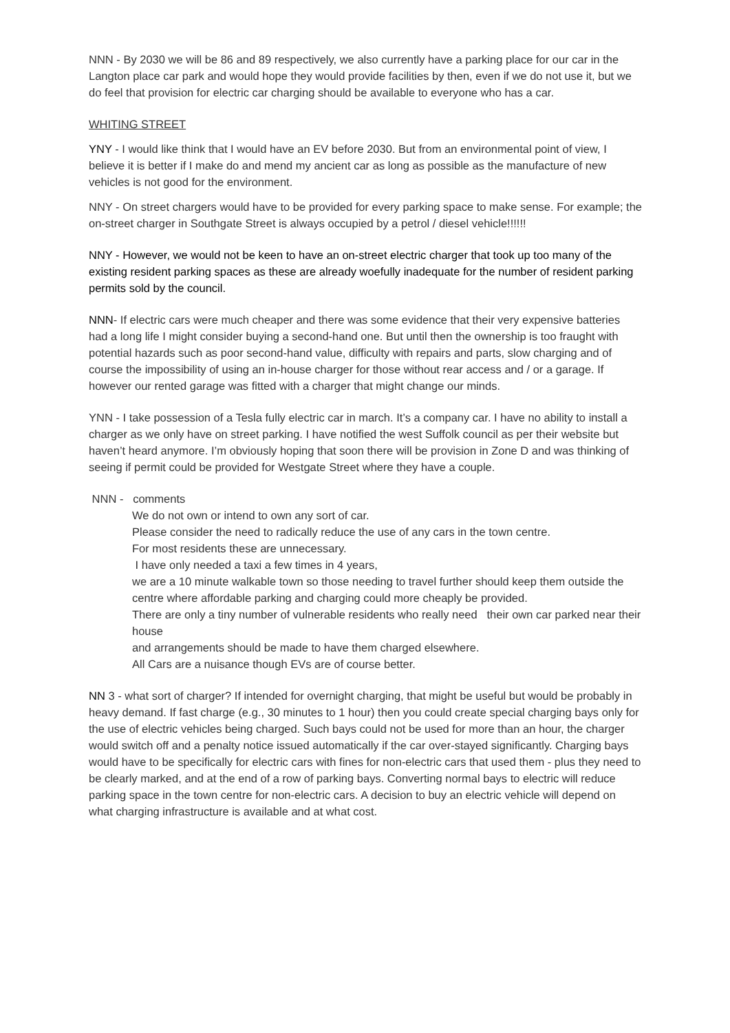NNN - By 2030 we will be 86 and 89 respectively, we also currently have a parking place for our car in the Langton place car park and would hope they would provide facilities by then, even if we do not use it, but we do feel that provision for electric car charging should be available to everyone who has a car.
WHITING STREET
YNY - I would like think that I would have an EV before 2030. But from an environmental point of view, I believe it is better if I make do and mend my ancient car as long as possible as the manufacture of new vehicles is not good for the environment.
NNY - On street chargers would have to be provided for every parking space to make sense. For example; the on-street charger in Southgate Street is always occupied by a petrol / diesel vehicle!!!!!!
NNY - However, we would not be keen to have an on-street electric charger that took up too many of the existing resident parking spaces as these are already woefully inadequate for the number of resident parking permits sold by the council.
NNN- If electric cars were much cheaper and there was some evidence that their very expensive batteries had a long life I might consider buying a second-hand one. But until then the ownership is too fraught with potential hazards such as poor second-hand value, difficulty with repairs and parts, slow charging and of course the impossibility of using an in-house charger for those without rear access and / or a garage. If however our rented garage was fitted with a charger that might change our minds.
YNN - I take possession of a Tesla fully electric car in march. It’s a company car. I have no ability to install a charger as we only have on street parking. I have notified the west Suffolk council as per their website but haven’t heard anymore. I’m obviously hoping that soon there will be provision in Zone D and was thinking of seeing if permit could be provided for Westgate Street where they have a couple.
NNN - comments
We do not own or intend to own any sort of car.
Please consider the need to radically reduce the use of any cars in the town centre.
For most residents these are unnecessary.
I have only needed a taxi a few times in 4 years,
we are a 10 minute walkable town so those needing to travel further should keep them outside the centre where affordable parking and charging could more cheaply be provided.
There are only a tiny number of vulnerable residents who really need their own car parked near their house
and arrangements should be made to have them charged elsewhere.
All Cars are a nuisance though EVs are of course better.
NN 3 - what sort of charger? If intended for overnight charging, that might be useful but would be probably in heavy demand. If fast charge (e.g., 30 minutes to 1 hour) then you could create special charging bays only for the use of electric vehicles being charged. Such bays could not be used for more than an hour, the charger would switch off and a penalty notice issued automatically if the car over-stayed significantly. Charging bays would have to be specifically for electric cars with fines for non-electric cars that used them - plus they need to be clearly marked, and at the end of a row of parking bays. Converting normal bays to electric will reduce parking space in the town centre for non-electric cars. A decision to buy an electric vehicle will depend on what charging infrastructure is available and at what cost.